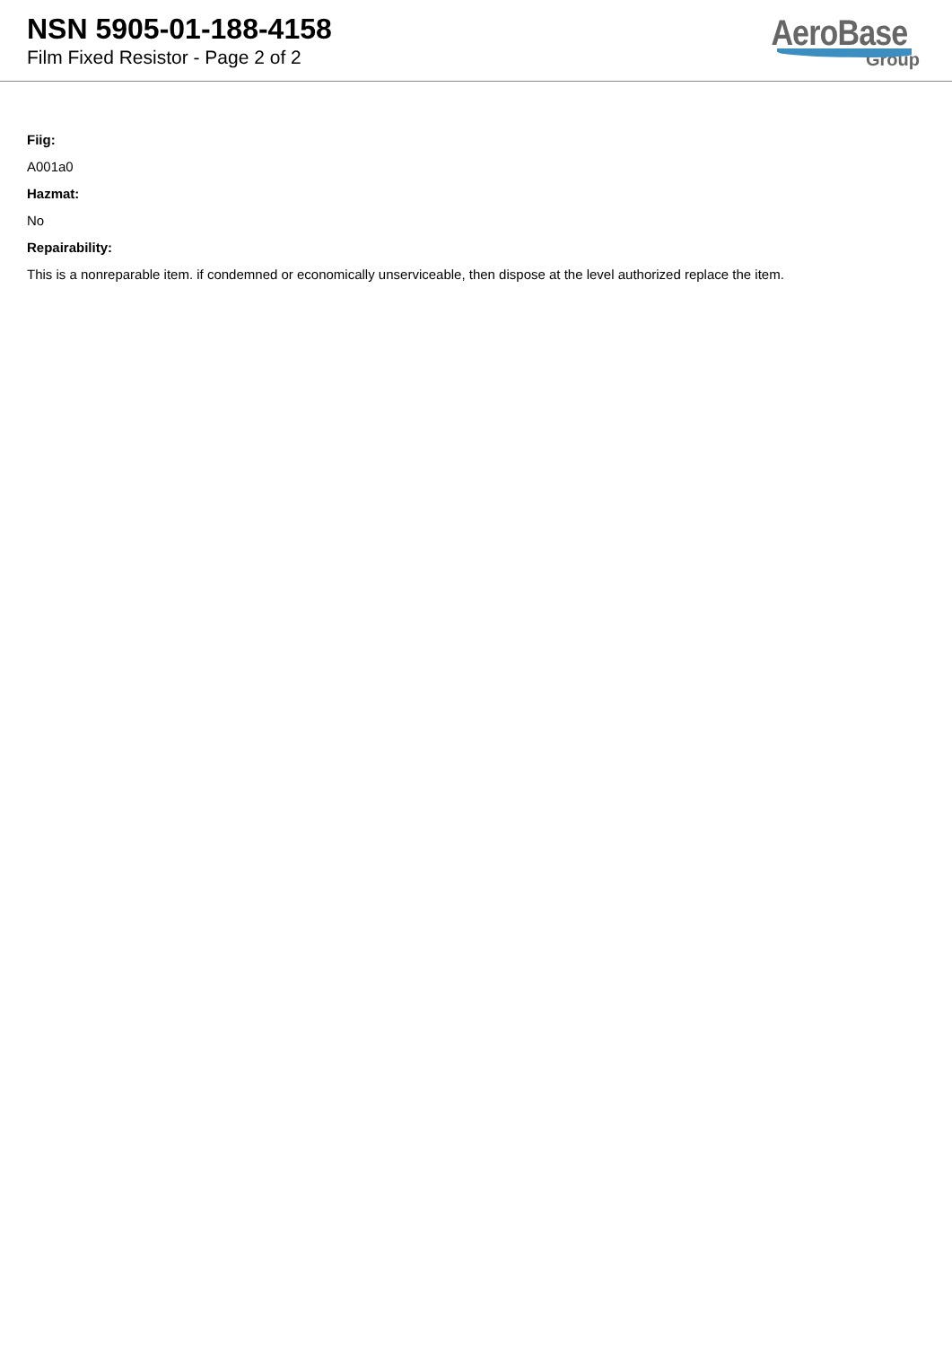NSN 5905-01-188-4158
Film Fixed Resistor - Page 2 of 2
AeroBase
Group
Fiig:
A001a0
Hazmat:
No
Repairability:
This is a nonreparable item. if condemned or economically unserviceable, then dispose at the level authorized replace the item.